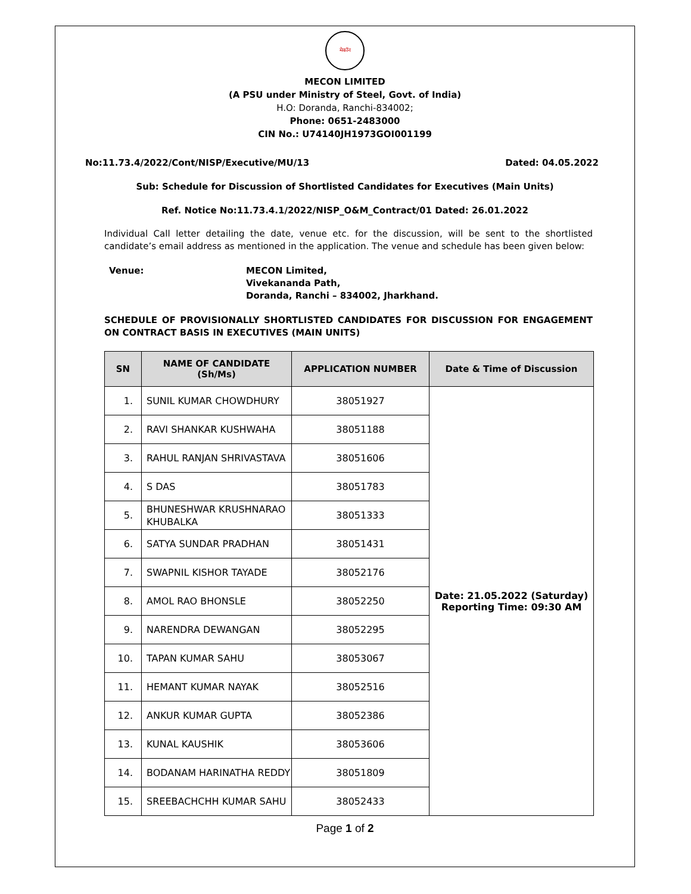मेकॉन
MECON LIMITED
(A PSU under Ministry of Steel, Govt. of India)
H.O: Doranda, Ranchi-834002;
Phone: 0651-2483000
CIN No.: U74140JH1973GOI001199
No:11.73.4/2022/Cont/NISP/Executive/MU/13 Dated: 04.05.2022
Sub: Schedule for Discussion of Shortlisted Candidates for Executives (Main Units)
Ref. Notice No:11.73.4.1/2022/NISP_O&M_Contract/01 Dated: 26.01.2022
Individual Call letter detailing the date, venue etc. for the discussion, will be sent to the shortlisted candidate’s email address as mentioned in the application. The venue and schedule has been given below:
Venue: MECON Limited,
Vivekananda Path,
Doranda, Ranchi – 834002, Jharkhand.
SCHEDULE OF PROVISIONALLY SHORTLISTED CANDIDATES FOR DISCUSSION FOR ENGAGEMENT ON CONTRACT BASIS IN EXECUTIVES (MAIN UNITS)
| SN | NAME OF CANDIDATE (Sh/Ms) | APPLICATION NUMBER | Date & Time of Discussion |
| --- | --- | --- | --- |
| 1. | SUNIL KUMAR CHOWDHURY | 38051927 | Date: 21.05.2022 (Saturday) Reporting Time: 09:30 AM |
| 2. | RAVI SHANKAR KUSHWAHA | 38051188 | |
| 3. | RAHUL RANJAN SHRIVASTAVA | 38051606 | |
| 4. | S DAS | 38051783 | |
| 5. | BHUNESHWAR KRUSHNARAO KHUBALKA | 38051333 | |
| 6. | SATYA SUNDAR PRADHAN | 38051431 | |
| 7. | SWAPNIL KISHOR TAYADE | 38052176 | |
| 8. | AMOL RAO BHONSLE | 38052250 | |
| 9. | NARENDRA DEWANGAN | 38052295 | |
| 10. | TAPAN KUMAR SAHU | 38053067 | |
| 11. | HEMANT KUMAR NAYAK | 38052516 | |
| 12. | ANKUR KUMAR GUPTA | 38052386 | |
| 13. | KUNAL KAUSHIK | 38053606 | |
| 14. | BODANAM HARINATHA REDDY | 38051809 | |
| 15. | SREEBACHCHH KUMAR SAHU | 38052433 | |
Page 1 of 2